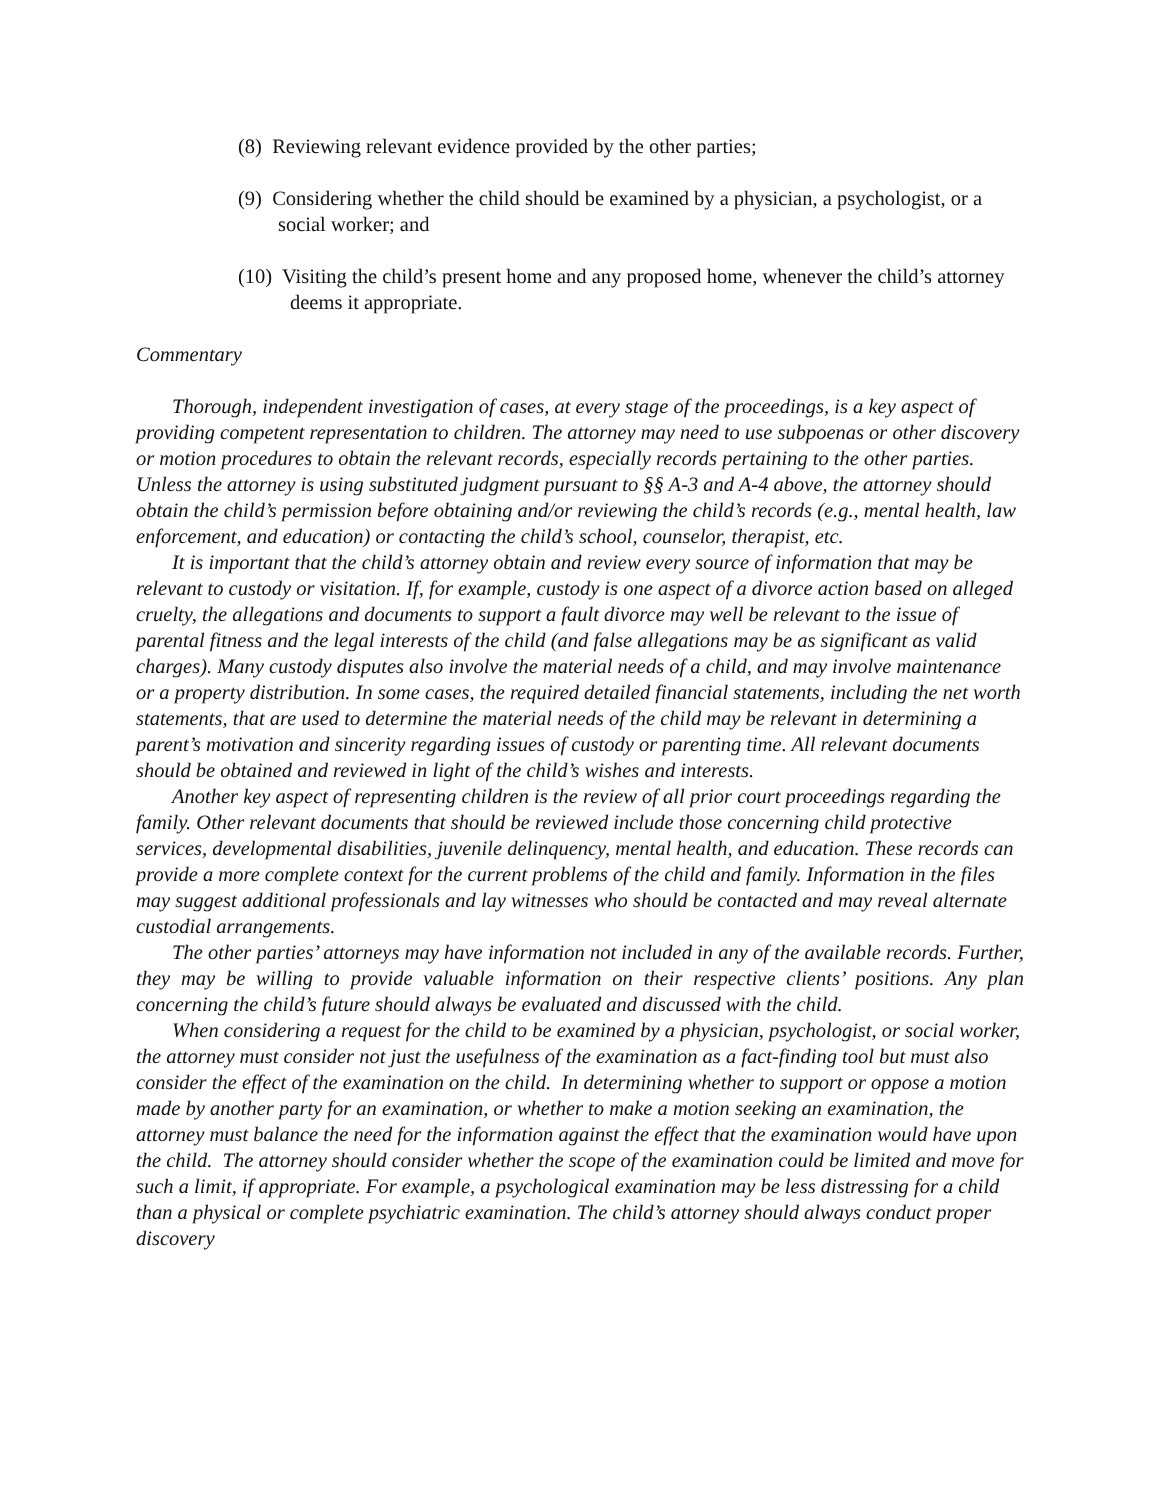(8) Reviewing relevant evidence provided by the other parties;
(9) Considering whether the child should be examined by a physician, a psychologist, or a social worker; and
(10) Visiting the child’s present home and any proposed home, whenever the child’s attorney deems it appropriate.
Commentary
Thorough, independent investigation of cases, at every stage of the proceedings, is a key aspect of providing competent representation to children. The attorney may need to use subpoenas or other discovery or motion procedures to obtain the relevant records, especially records pertaining to the other parties. Unless the attorney is using substituted judgment pursuant to §§ A-3 and A-4 above, the attorney should obtain the child’s permission before obtaining and/or reviewing the child’s records (e.g., mental health, law enforcement, and education) or contacting the child’s school, counselor, therapist, etc.
It is important that the child’s attorney obtain and review every source of information that may be relevant to custody or visitation. If, for example, custody is one aspect of a divorce action based on alleged cruelty, the allegations and documents to support a fault divorce may well be relevant to the issue of parental fitness and the legal interests of the child (and false allegations may be as significant as valid charges). Many custody disputes also involve the material needs of a child, and may involve maintenance or a property distribution. In some cases, the required detailed financial statements, including the net worth statements, that are used to determine the material needs of the child may be relevant in determining a parent’s motivation and sincerity regarding issues of custody or parenting time. All relevant documents should be obtained and reviewed in light of the child’s wishes and interests.
Another key aspect of representing children is the review of all prior court proceedings regarding the family. Other relevant documents that should be reviewed include those concerning child protective services, developmental disabilities, juvenile delinquency, mental health, and education. These records can provide a more complete context for the current problems of the child and family. Information in the files may suggest additional professionals and lay witnesses who should be contacted and may reveal alternate custodial arrangements.
The other parties’ attorneys may have information not included in any of the available records. Further, they may be willing to provide valuable information on their respective clients’ positions. Any plan concerning the child’s future should always be evaluated and discussed with the child.
When considering a request for the child to be examined by a physician, psychologist, or social worker, the attorney must consider not just the usefulness of the examination as a fact-finding tool but must also consider the effect of the examination on the child. In determining whether to support or oppose a motion made by another party for an examination, or whether to make a motion seeking an examination, the attorney must balance the need for the information against the effect that the examination would have upon the child. The attorney should consider whether the scope of the examination could be limited and move for such a limit, if appropriate. For example, a psychological examination may be less distressing for a child than a physical or complete psychiatric examination. The child’s attorney should always conduct proper discovery